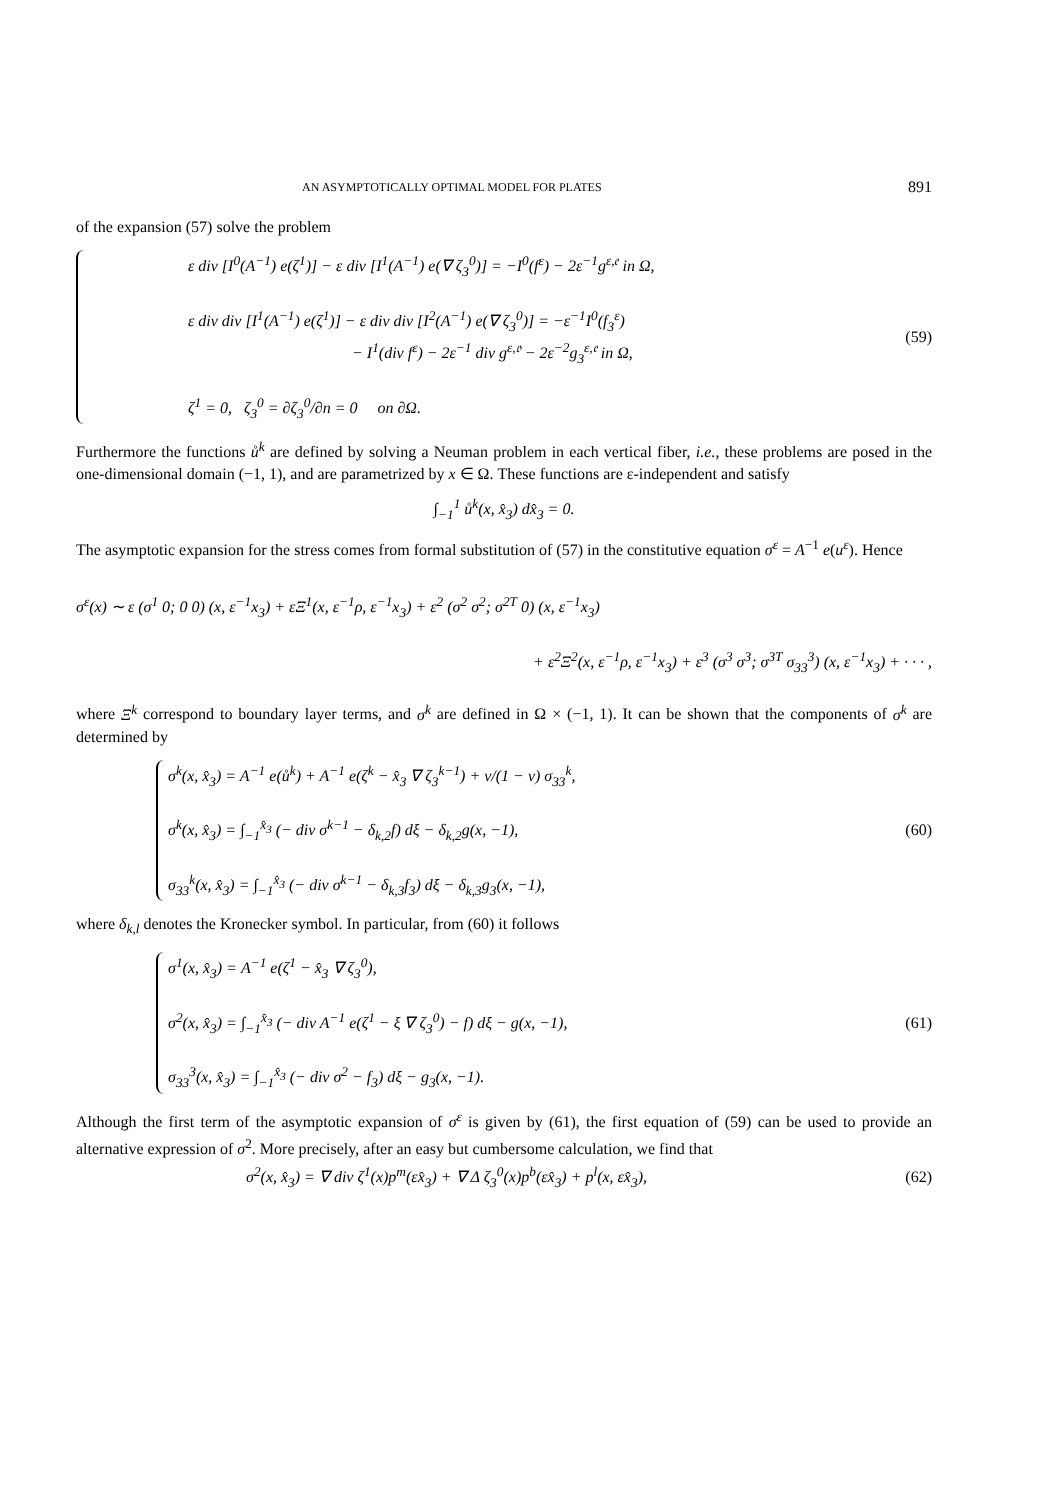AN ASYMPTOTICALLY OPTIMAL MODEL FOR PLATES 891
of the expansion (57) solve the problem
ε div [I<sup>0</sup>(A<sup>−1</sup>) e(ζ<sup>1</sup>)] − ε div [I<sup>1</sup>(A<sup>−1</sup>) e(∇ ζ<sub>3</sub><sup>0</sup>)] = −I<sup>0</sup>(f<sup>ε</sup>) − 2ε<sup>−1</sup>g<sup>ε,𝔢</sup> in Ω,
ε div div [I<sup>1</sup>(A<sup>−1</sup>) e(ζ<sup>1</sup>)] − ε div div [I<sup>2</sup>(A<sup>−1</sup>) e(∇ ζ<sub>3</sub><sup>0</sup>)] = −ε<sup>−1</sup>I<sup>0</sup>(f<sub>3</sub><sup>ε</sup>)
− I<sup>1</sup>(div f<sup>ε</sup>) − 2ε<sup>−1</sup> div g<sup>ε,𝔬</sup> − 2ε<sup>−2</sup>g<sub>3</sub><sup>ε,𝔢</sup> in Ω,
ζ<sup>1</sup> = 0, ζ<sub>3</sub><sup>0</sup> = ∂ζ<sub>3</sub><sup>0</sup>/∂n = 0 on ∂Ω.
(59)
Furthermore the functions ů<sup>k</sup> are defined by solving a Neuman problem in each vertical fiber, i.e., these problems are posed in the one-dimensional domain (−1, 1), and are parametrized by x ∈ Ω. These functions are ε-independent and satisfy
∫<sub>−1</sub><sup>1</sup> ů<sup>k</sup>(x, x̂<sub>3</sub>) dx̂<sub>3</sub> = 0.
The asymptotic expansion for the stress comes from formal substitution of (57) in the constitutive equation σ<sup>ε</sup> = A<sup>−1</sup> e(u<sup>ε</sup>). Hence
σ<sup>ε</sup>(x) ∼ ε (σ<sup>1</sup> 0; 0 0) (x, ε<sup>−1</sup>x<sub>3</sub>) + εΞ<sup>1</sup>(x, ε<sup>−1</sup>ρ, ε<sup>−1</sup>x<sub>3</sub>) + ε<sup>2</sup> (σ<sup>2</sup> σ<sup>2</sup>; σ<sup>2T</sup> 0) (x, ε<sup>−1</sup>x<sub>3</sub>)
+ ε<sup>2</sup>Ξ<sup>2</sup>(x, ε<sup>−1</sup>ρ, ε<sup>−1</sup>x<sub>3</sub>) + ε<sup>3</sup> (σ<sup>3</sup> σ<sup>3</sup>; σ<sup>3T</sup> σ<sub>33</sub><sup>3</sup>) (x, ε<sup>−1</sup>x<sub>3</sub>) + · · · ,
where Ξ<sup>k</sup> correspond to boundary layer terms, and σ<sup>k</sup> are defined in Ω × (−1, 1). It can be shown that the components of σ<sup>k</sup> are determined by
σ<sup>k</sup>(x, x̂<sub>3</sub>) = A<sup>−1</sup> e(ů<sup>k</sup>) + A<sup>−1</sup> e(ζ<sup>k</sup> − x̂<sub>3</sub> ∇ ζ<sub>3</sub><sup>k−1</sup>) + ν/(1 − ν) σ<sub>33</sub><sup>k</sup>,
σ<sup>k</sup>(x, x̂<sub>3</sub>) = ∫<sub>−1</sub><sup>x̂<sub>3</sub></sup> (− div σ<sup>k−1</sup> − δ<sub>k,2</sub>f) dξ − δ<sub>k,2</sub>g(x, −1),
σ<sub>33</sub><sup>k</sup>(x, x̂<sub>3</sub>) = ∫<sub>−1</sub><sup>x̂<sub>3</sub></sup> (− div σ<sup>k−1</sup> − δ<sub>k,3</sub>f<sub>3</sub>) dξ − δ<sub>k,3</sub>g<sub>3</sub>(x, −1),
(60)
where δ<sub>k,l</sub> denotes the Kronecker symbol. In particular, from (60) it follows
σ<sup>1</sup>(x, x̂<sub>3</sub>) = A<sup>−1</sup> e(ζ<sup>1</sup> − x̂<sub>3</sub> ∇ ζ<sub>3</sub><sup>0</sup>),
σ<sup>2</sup>(x, x̂<sub>3</sub>) = ∫<sub>−1</sub><sup>x̂<sub>3</sub></sup> (− div A<sup>−1</sup> e(ζ<sup>1</sup> − ξ ∇ ζ<sub>3</sub><sup>0</sup>) − f) dξ − g(x, −1),
σ<sub>33</sub><sup>3</sup>(x, x̂<sub>3</sub>) = ∫<sub>−1</sub><sup>x̂<sub>3</sub></sup> (− div σ<sup>2</sup> − f<sub>3</sub>) dξ − g<sub>3</sub>(x, −1).
(61)
Although the first term of the asymptotic expansion of σ<sup>ε</sup> is given by (61), the first equation of (59) can be used to provide an alternative expression of σ<sup>2</sup>. More precisely, after an easy but cumbersome calculation, we find that
σ<sup>2</sup>(x, x̂<sub>3</sub>) = ∇ div ζ<sup>1</sup>(x)p<sup>m</sup>(εx̂<sub>3</sub>) + ∇ Δ ζ<sub>3</sub><sup>0</sup>(x)p<sup>b</sup>(εx̂<sub>3</sub>) + p<sup>l</sup>(x, εx̂<sub>3</sub>),
(62)